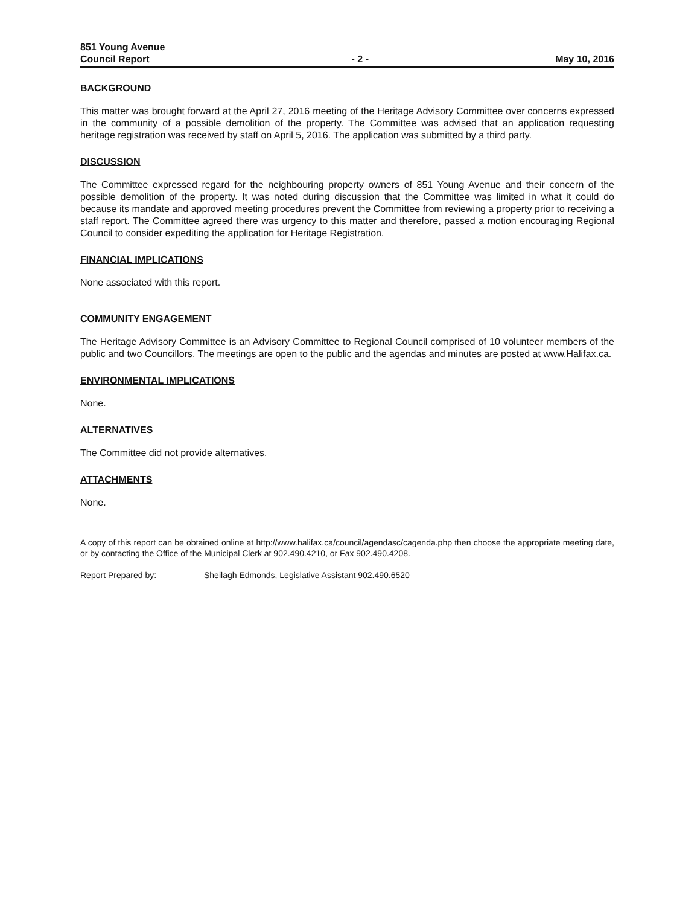851 Young Avenue
Council Report
- 2 -
May 10, 2016
BACKGROUND
This matter was brought forward at the April 27, 2016 meeting of the Heritage Advisory Committee over concerns expressed in the community of a possible demolition of the property. The Committee was advised that an application requesting heritage registration was received by staff on April 5, 2016. The application was submitted by a third party.
DISCUSSION
The Committee expressed regard for the neighbouring property owners of 851 Young Avenue and their concern of the possible demolition of the property. It was noted during discussion that the Committee was limited in what it could do because its mandate and approved meeting procedures prevent the Committee from reviewing a property prior to receiving a staff report. The Committee agreed there was urgency to this matter and therefore, passed a motion encouraging Regional Council to consider expediting the application for Heritage Registration.
FINANCIAL IMPLICATIONS
None associated with this report.
COMMUNITY ENGAGEMENT
The Heritage Advisory Committee is an Advisory Committee to Regional Council comprised of 10 volunteer members of the public and two Councillors. The meetings are open to the public and the agendas and minutes are posted at www.Halifax.ca.
ENVIRONMENTAL IMPLICATIONS
None.
ALTERNATIVES
The Committee did not provide alternatives.
ATTACHMENTS
None.
A copy of this report can be obtained online at http://www.halifax.ca/council/agendasc/cagenda.php then choose the appropriate meeting date, or by contacting the Office of the Municipal Clerk at 902.490.4210, or Fax 902.490.4208.
Report Prepared by: Sheilagh Edmonds, Legislative Assistant 902.490.6520